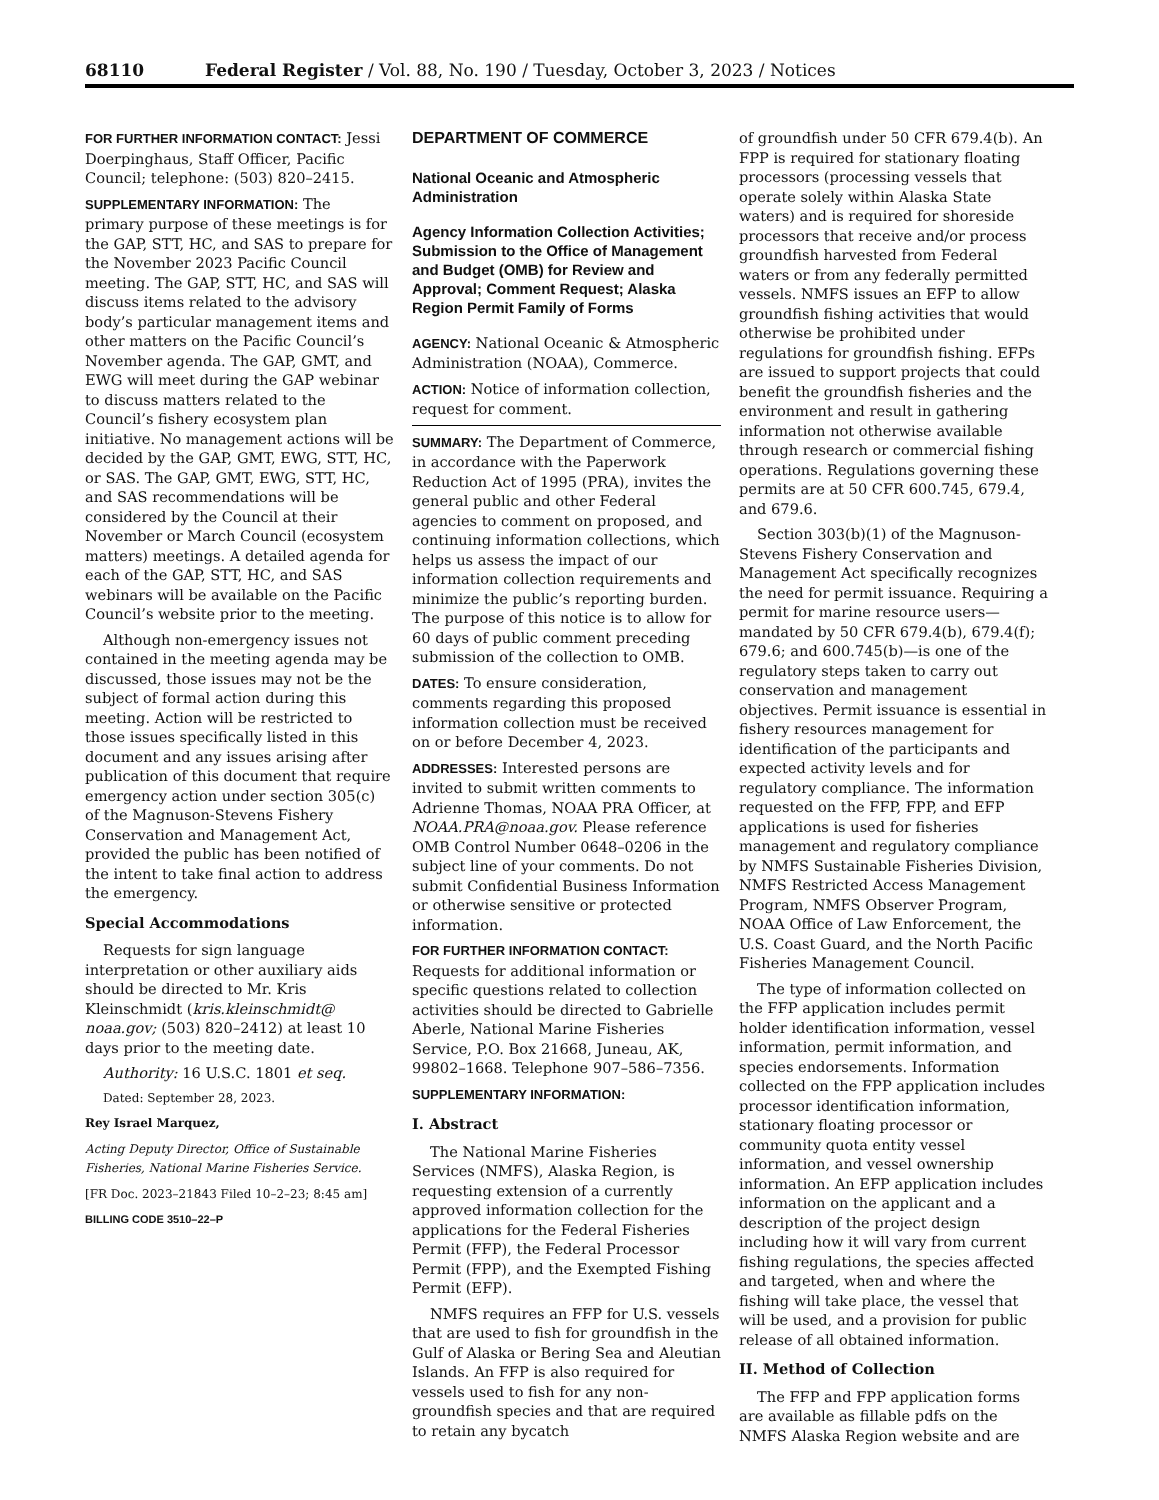68110 Federal Register / Vol. 88, No. 190 / Tuesday, October 3, 2023 / Notices
FOR FURTHER INFORMATION CONTACT: Jessi Doerpinghaus, Staff Officer, Pacific Council; telephone: (503) 820–2415.
SUPPLEMENTARY INFORMATION: The primary purpose of these meetings is for the GAP, STT, HC, and SAS to prepare for the November 2023 Pacific Council meeting. The GAP, STT, HC, and SAS will discuss items related to the advisory body’s particular management items and other matters on the Pacific Council’s November agenda. The GAP, GMT, and EWG will meet during the GAP webinar to discuss matters related to the Council’s fishery ecosystem plan initiative. No management actions will be decided by the GAP, GMT, EWG, STT, HC, or SAS. The GAP, GMT, EWG, STT, HC, and SAS recommendations will be considered by the Council at their November or March Council (ecosystem matters) meetings. A detailed agenda for each of the GAP, STT, HC, and SAS webinars will be available on the Pacific Council’s website prior to the meeting.
Although non-emergency issues not contained in the meeting agenda may be discussed, those issues may not be the subject of formal action during this meeting. Action will be restricted to those issues specifically listed in this document and any issues arising after publication of this document that require emergency action under section 305(c) of the Magnuson-Stevens Fishery Conservation and Management Act, provided the public has been notified of the intent to take final action to address the emergency.
Special Accommodations
Requests for sign language interpretation or other auxiliary aids should be directed to Mr. Kris Kleinschmidt (kris.kleinschmidt@ noaa.gov; (503) 820–2412) at least 10 days prior to the meeting date.
Authority: 16 U.S.C. 1801 et seq.
Dated: September 28, 2023.
Rey Israel Marquez,
Acting Deputy Director, Office of Sustainable Fisheries, National Marine Fisheries Service.
[FR Doc. 2023–21843 Filed 10–2–23; 8:45 am]
BILLING CODE 3510–22–P
DEPARTMENT OF COMMERCE
National Oceanic and Atmospheric Administration
Agency Information Collection Activities; Submission to the Office of Management and Budget (OMB) for Review and Approval; Comment Request; Alaska Region Permit Family of Forms
AGENCY: National Oceanic & Atmospheric Administration (NOAA), Commerce.
ACTION: Notice of information collection, request for comment.
SUMMARY: The Department of Commerce, in accordance with the Paperwork Reduction Act of 1995 (PRA), invites the general public and other Federal agencies to comment on proposed, and continuing information collections, which helps us assess the impact of our information collection requirements and minimize the public’s reporting burden. The purpose of this notice is to allow for 60 days of public comment preceding submission of the collection to OMB.
DATES: To ensure consideration, comments regarding this proposed information collection must be received on or before December 4, 2023.
ADDRESSES: Interested persons are invited to submit written comments to Adrienne Thomas, NOAA PRA Officer, at NOAA.PRA@noaa.gov. Please reference OMB Control Number 0648–0206 in the subject line of your comments. Do not submit Confidential Business Information or otherwise sensitive or protected information.
FOR FURTHER INFORMATION CONTACT: Requests for additional information or specific questions related to collection activities should be directed to Gabrielle Aberle, National Marine Fisheries Service, P.O. Box 21668, Juneau, AK, 99802–1668. Telephone 907–586–7356.
SUPPLEMENTARY INFORMATION:
I. Abstract
The National Marine Fisheries Services (NMFS), Alaska Region, is requesting extension of a currently approved information collection for the applications for the Federal Fisheries Permit (FFP), the Federal Processor Permit (FPP), and the Exempted Fishing Permit (EFP).
NMFS requires an FFP for U.S. vessels that are used to fish for groundfish in the Gulf of Alaska or Bering Sea and Aleutian Islands. An FFP is also required for vessels used to fish for any non-groundfish species and that are required to retain any bycatch
of groundfish under 50 CFR 679.4(b). An FPP is required for stationary floating processors (processing vessels that operate solely within Alaska State waters) and is required for shoreside processors that receive and/or process groundfish harvested from Federal waters or from any federally permitted vessels. NMFS issues an EFP to allow groundfish fishing activities that would otherwise be prohibited under regulations for groundfish fishing. EFPs are issued to support projects that could benefit the groundfish fisheries and the environment and result in gathering information not otherwise available through research or commercial fishing operations. Regulations governing these permits are at 50 CFR 600.745, 679.4, and 679.6.
Section 303(b)(1) of the Magnuson-Stevens Fishery Conservation and Management Act specifically recognizes the need for permit issuance. Requiring a permit for marine resource users—mandated by 50 CFR 679.4(b), 679.4(f); 679.6; and 600.745(b)—is one of the regulatory steps taken to carry out conservation and management objectives. Permit issuance is essential in fishery resources management for identification of the participants and expected activity levels and for regulatory compliance. The information requested on the FFP, FPP, and EFP applications is used for fisheries management and regulatory compliance by NMFS Sustainable Fisheries Division, NMFS Restricted Access Management Program, NMFS Observer Program, NOAA Office of Law Enforcement, the U.S. Coast Guard, and the North Pacific Fisheries Management Council.
The type of information collected on the FFP application includes permit holder identification information, vessel information, permit information, and species endorsements. Information collected on the FPP application includes processor identification information, stationary floating processor or community quota entity vessel information, and vessel ownership information. An EFP application includes information on the applicant and a description of the project design including how it will vary from current fishing regulations, the species affected and targeted, when and where the fishing will take place, the vessel that will be used, and a provision for public release of all obtained information.
II. Method of Collection
The FFP and FPP application forms are available as fillable pdfs on the NMFS Alaska Region website and are